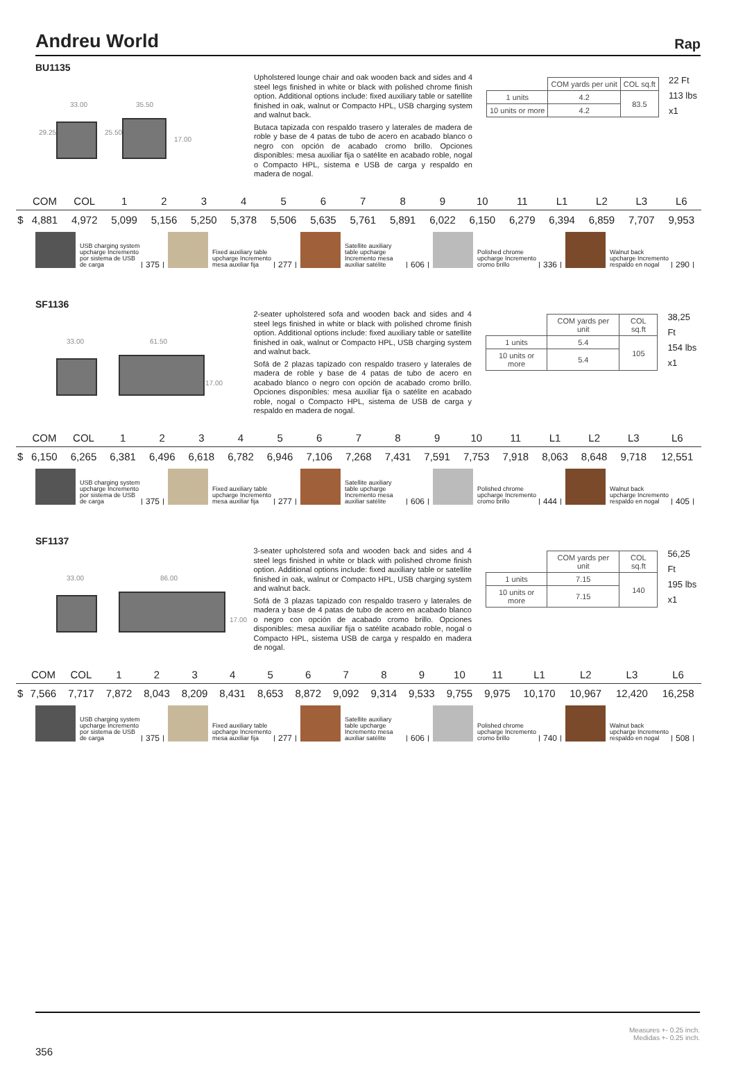Andreu World
Rap
BU1135
33.00 35.50
29.25 25.50
17.00
Upholstered lounge chair and oak wooden back and sides and 4 steel legs finished in white or black with polished chrome finish option. Additional options include: fixed auxiliary table or satellite finished in oak, walnut or Compacto HPL, USB charging system and walnut back.
Butaca tapizada con respaldo trasero y laterales de madera de roble y base de 4 patas de tubo de acero en acabado blanco o negro con opción de acabado cromo brillo. Opciones disponibles: mesa auxiliar fija o satélite en acabado roble, nogal o Compacto HPL, sistema e USB de carga y respaldo en madera de nogal.
| | COM yards per unit | COL sq.ft |
| 1 units | 4.2 | 83.5 |
| 10 units or more | 4.2 | |
22 Ft
113 lbs
x1
| | COM | COL | 1 | 2 | 3 | 4 | 5 | 6 | 7 | 8 | 9 | 10 | 11 | L1 | L2 | L3 | L6 |
| --- | --- | --- | --- | --- | --- | --- | --- | --- | --- | --- | --- | --- | --- | --- | --- | --- | --- |
| $ | 4,881 | 4,972 | 5,099 | 5,156 | 5,250 | 5,378 | 5,506 | 5,635 | 5,761 | 5,891 | 6,022 | 6,150 | 6,279 | 6,394 | 6,859 | 7,707 | 9,953 |
USB charging system upcharge Incremento por sistema de USB de carga
375
Fixed auxiliary table upcharge Incremento mesa auxiliar fija
277
Satellite auxiliary table upcharge Incremento mesa auxiliar satélite
606
Polished chrome upcharge Incremento cromo brillo
336
Walnut back upcharge Incremento respaldo en nogal
290
SF1136
33.00 61.50
17.00
2-seater upholstered sofa and wooden back and sides and 4 steel legs finished in white or black with polished chrome finish option. Additional options include: fixed auxiliary table or satellite finished in oak, walnut or Compacto HPL, USB charging system and walnut back.
Sofá de 2 plazas tapizado con respaldo trasero y laterales de madera de roble y base de 4 patas de tubo de acero en acabado blanco o negro con opción de acabado cromo brillo. Opciones disponibles: mesa auxiliar fija o satélite en acabado roble, nogal o Compacto HPL, sistema de USB de carga y respaldo en madera de nogal.
| | COM yards per unit | COL sq.ft |
| 1 units | 5.4 | 105 |
| 10 units or more | 5.4 | |
38,25 Ft
154 lbs
x1
| | COM | COL | 1 | 2 | 3 | 4 | 5 | 6 | 7 | 8 | 9 | 10 | 11 | L1 | L2 | L3 | L6 |
| --- | --- | --- | --- | --- | --- | --- | --- | --- | --- | --- | --- | --- | --- | --- | --- | --- | --- |
| $ | 6,150 | 6,265 | 6,381 | 6,496 | 6,618 | 6,782 | 6,946 | 7,106 | 7,268 | 7,431 | 7,591 | 7,753 | 7,918 | 8,063 | 8,648 | 9,718 | 12,551 |
USB charging system upcharge Incremento por sistema de USB de carga
375
Fixed auxiliary table upcharge Incremento mesa auxiliar fija
277
Satellite auxiliary table upcharge Incremento mesa auxiliar satélite
606
Polished chrome upcharge Incremento cromo brillo
444
Walnut back upcharge Incremento respaldo en nogal
405
SF1137
33.00 86.00
17.00
3-seater upholstered sofa and wooden back and sides and 4 steel legs finished in white or black with polished chrome finish option. Additional options include: fixed auxiliary table or satellite finished in oak, walnut or Compacto HPL, USB charging system and walnut back.
Sofá de 3 plazas tapizado con respaldo trasero y laterales de madera y base de 4 patas de tubo de acero en acabado blanco o negro con opción de acabado cromo brillo. Opciones disponibles: mesa auxiliar fija o satélite acabado roble, nogal o Compacto HPL, sistema USB de carga y respaldo en madera de nogal.
| | COM yards per unit | COL sq.ft |
| 1 units | 7.15 | 140 |
| 10 units or more | 7.15 | |
56,25 Ft
195 lbs
x1
| | COM | COL | 1 | 2 | 3 | 4 | 5 | 6 | 7 | 8 | 9 | 10 | 11 | L1 | L2 | L3 | L6 |
| --- | --- | --- | --- | --- | --- | --- | --- | --- | --- | --- | --- | --- | --- | --- | --- | --- | --- |
| $ | 7,566 | 7,717 | 7,872 | 8,043 | 8,209 | 8,431 | 8,653 | 8,872 | 9,092 | 9,314 | 9,533 | 9,755 | 9,975 | 10,170 | 10,967 | 12,420 | 16,258 |
USB charging system upcharge Incremento por sistema de USB de carga
375
Fixed auxiliary table upcharge Incremento mesa auxiliar fija
277
Satellite auxiliary table upcharge Incremento mesa auxiliar satélite
606
Polished chrome upcharge Incremento cromo brillo
740
Walnut back upcharge Incremento respaldo en nogal
508
Measures +- 0.25 inch.
Medidas +- 0.25 inch.
356